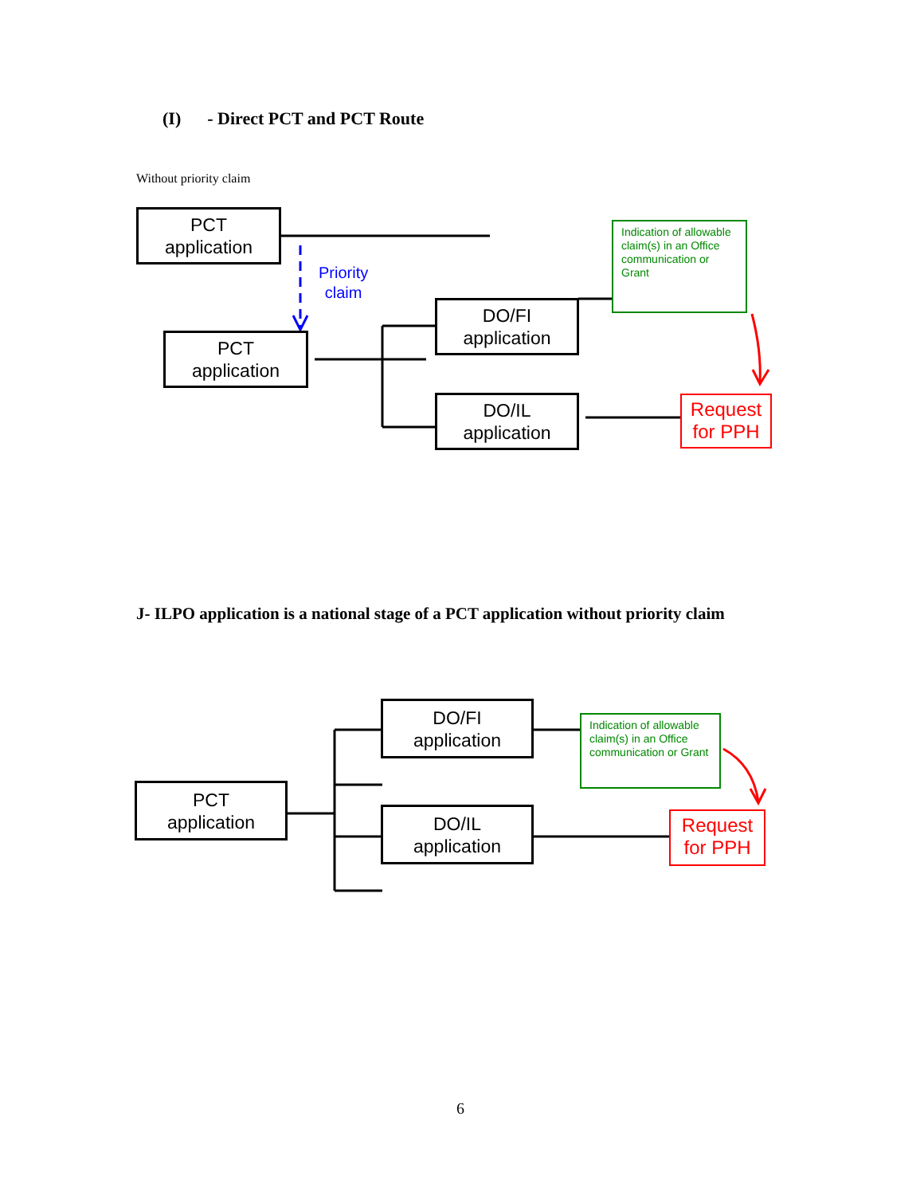(I) - Direct PCT and PCT Route
Without priority claim
PCT
application
Priority
claim
PCT
application
DO/FI
application
DO/IL
application
Indication of allowable claim(s) in an Office communication or Grant
Request
for PPH
J- ILPO application is a national stage of a PCT application without priority claim
PCT
application
DO/FI
application
DO/IL
application
Indication of allowable claim(s) in an Office communication or Grant
Request
for PPH
6